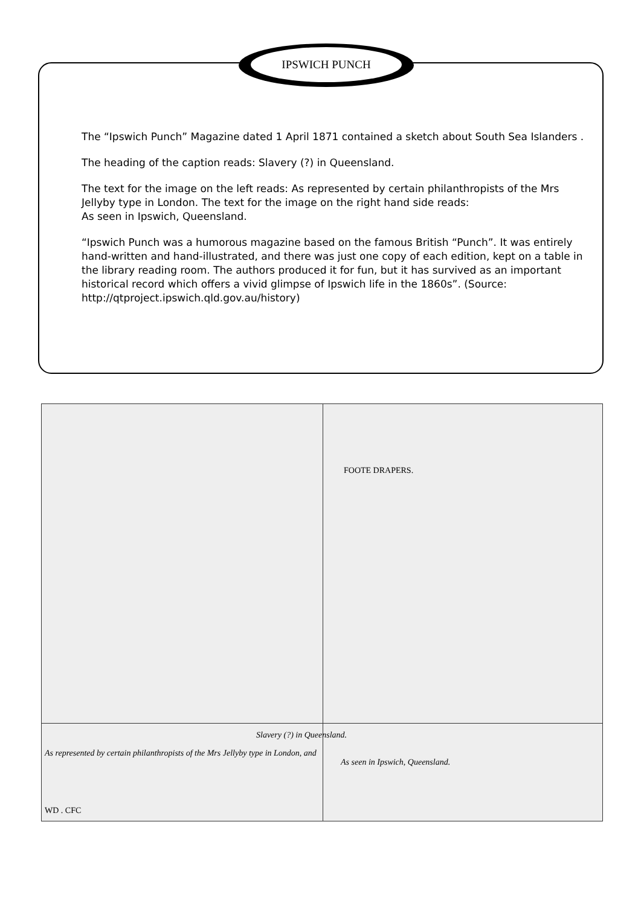IPSWICH PUNCH
The “Ipswich Punch” Magazine dated 1 April 1871 contained a sketch about South Sea Islanders .
The heading of the caption reads: Slavery (?) in Queensland.
The text for the image on the left reads: As represented by certain philanthropists of the Mrs Jellyby type in London. The text for the image on the right hand side reads:
As seen in Ipswich, Queensland.
“Ipswich Punch was a humorous magazine based on the famous British “Punch”. It was entirely hand-written and hand-illustrated, and there was just one copy of each edition, kept on a table in the library reading room. The authors produced it for fun, but it has survived as an important historical record which offers a vivid glimpse of Ipswich life in the 1860s”. (Source: http://qtproject.ipswich.qld.gov.au/history)
Slavery (?) in Queensland.
As represented by certain philanthropists of the Mrs Jellyby type in London, and
As seen in Ipswich, Queensland.
WD . CFC
FOOTE DRAPERS.